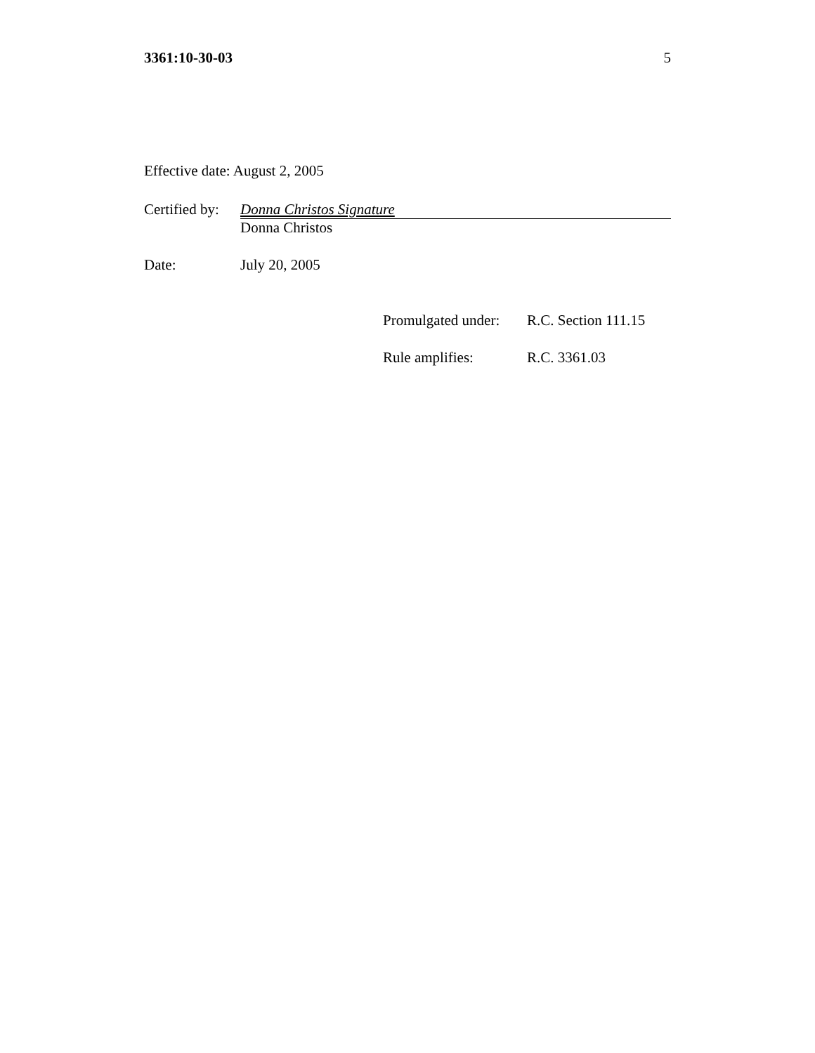3361:10-30-03 5
Effective date: August 2, 2005
Certified by:
Donna Christos Signature
Donna Christos
Date: July 20, 2005
Promulgated under:
R.C. Section 111.15
Rule amplifies: R.C. 3361.03